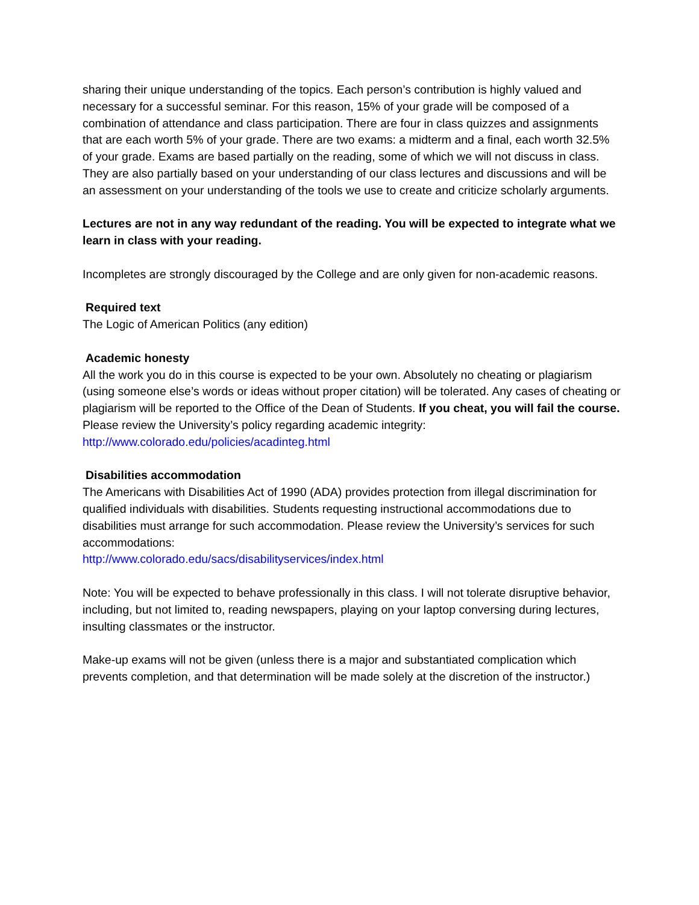sharing their unique understanding of the topics. Each person’s contribution is highly valued and necessary for a successful seminar. For this reason, 15% of your grade will be composed of a combination of attendance and class participation. There are four in class quizzes and assignments that are each worth 5% of your grade. There are two exams: a midterm and a final, each worth 32.5% of your grade. Exams are based partially on the reading, some of which we will not discuss in class. They are also partially based on your understanding of our class lectures and discussions and will be an assessment on your understanding of the tools we use to create and criticize scholarly arguments.
Lectures are not in any way redundant of the reading. You will be expected to integrate what we learn in class with your reading.
Incompletes are strongly discouraged by the College and are only given for non-academic reasons.
Required text
The Logic of American Politics (any edition)
Academic honesty
All the work you do in this course is expected to be your own. Absolutely no cheating or plagiarism (using someone else’s words or ideas without proper citation) will be tolerated. Any cases of cheating or plagiarism will be reported to the Office of the Dean of Students. If you cheat, you will fail the course. Please review the University’s policy regarding academic integrity: http://www.colorado.edu/policies/acadinteg.html
Disabilities accommodation
The Americans with Disabilities Act of 1990 (ADA) provides protection from illegal discrimination for qualified individuals with disabilities. Students requesting instructional accommodations due to disabilities must arrange for such accommodation. Please review the University’s services for such accommodations:
http://www.colorado.edu/sacs/disabilityservices/index.html
Note: You will be expected to behave professionally in this class. I will not tolerate disruptive behavior, including, but not limited to, reading newspapers, playing on your laptop conversing during lectures, insulting classmates or the instructor.
Make-up exams will not be given (unless there is a major and substantiated complication which prevents completion, and that determination will be made solely at the discretion of the instructor.)